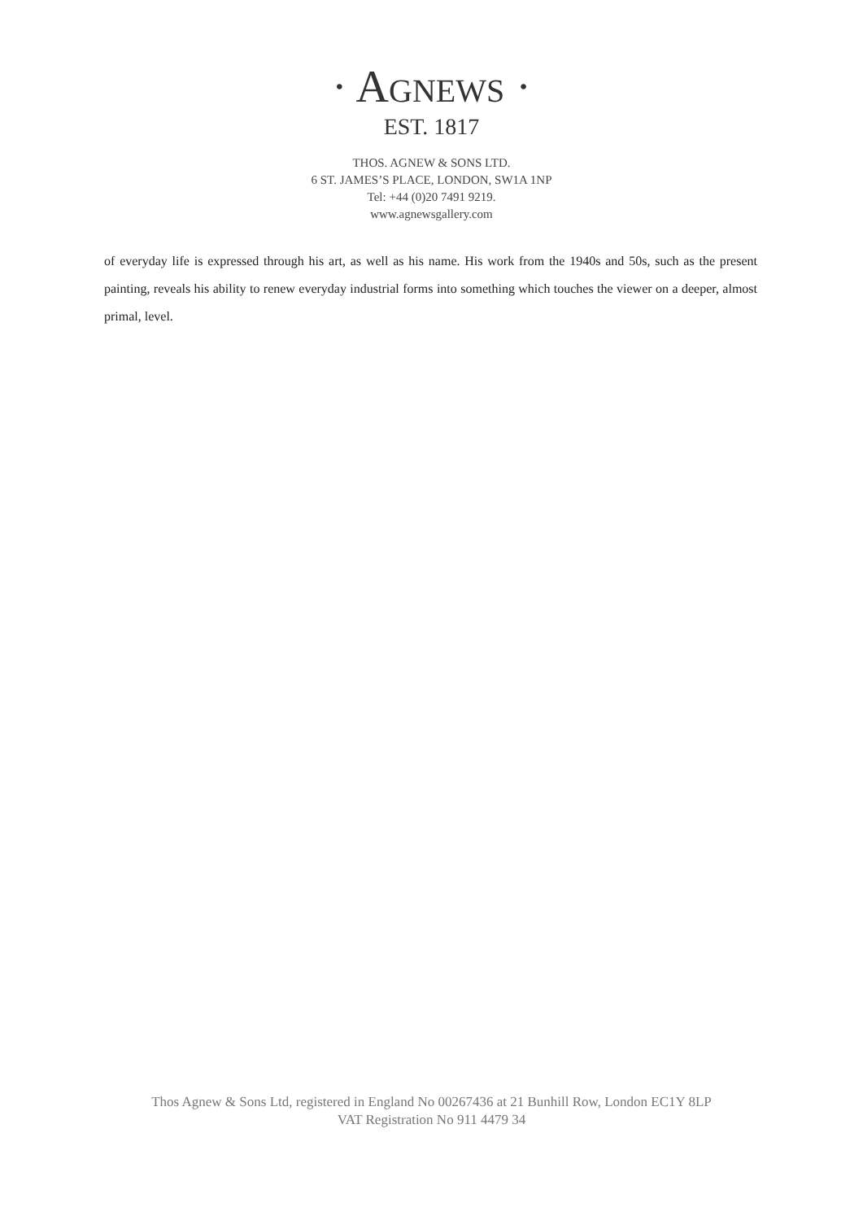· AGNEWS ·
EST. 1817
THOS. AGNEW & SONS LTD.
6 ST. JAMES’S PLACE, LONDON, SW1A 1NP
Tel: +44 (0)20 7491 9219.
www.agnewsgallery.com
of everyday life is expressed through his art, as well as his name. His work from the 1940s and 50s, such as the present painting, reveals his ability to renew everyday industrial forms into something which touches the viewer on a deeper, almost primal, level.
Thos Agnew & Sons Ltd, registered in England No 00267436 at 21 Bunhill Row, London EC1Y 8LP
VAT Registration No 911 4479 34